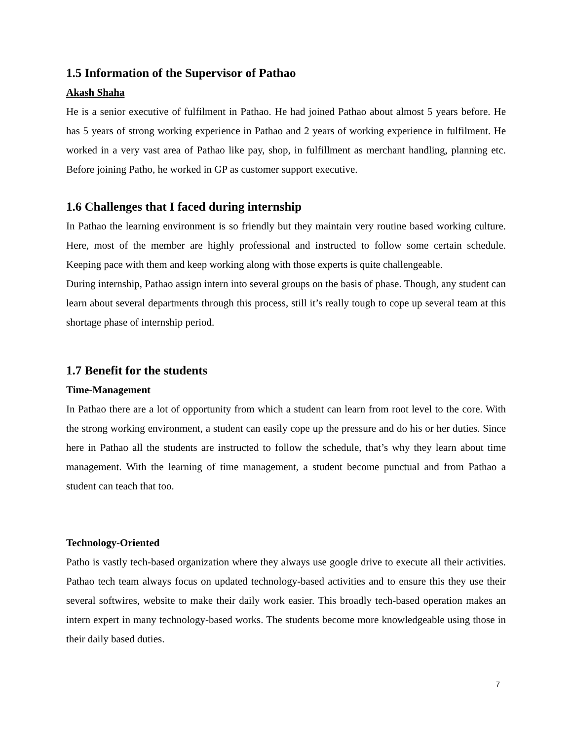1.5 Information of the Supervisor of Pathao
Akash Shaha
He is a senior executive of fulfilment in Pathao. He had joined Pathao about almost 5 years before. He has 5 years of strong working experience in Pathao and 2 years of working experience in fulfilment. He worked in a very vast area of Pathao like pay, shop, in fulfillment as merchant handling, planning etc. Before joining Patho, he worked in GP as customer support executive.
1.6 Challenges that I faced during internship
In Pathao the learning environment is so friendly but they maintain very routine based working culture. Here, most of the member are highly professional and instructed to follow some certain schedule. Keeping pace with them and keep working along with those experts is quite challengeable.
During internship, Pathao assign intern into several groups on the basis of phase. Though, any student can learn about several departments through this process, still it’s really tough to cope up several team at this shortage phase of internship period.
1.7 Benefit for the students
Time-Management
In Pathao there are a lot of opportunity from which a student can learn from root level to the core. With the strong working environment, a student can easily cope up the pressure and do his or her duties. Since here in Pathao all the students are instructed to follow the schedule, that’s why they learn about time management. With the learning of time management, a student become punctual and from Pathao a student can teach that too.
Technology-Oriented
Patho is vastly tech-based organization where they always use google drive to execute all their activities. Pathao tech team always focus on updated technology-based activities and to ensure this they use their several softwires, website to make their daily work easier. This broadly tech-based operation makes an intern expert in many technology-based works. The students become more knowledgeable using those in their daily based duties.
7